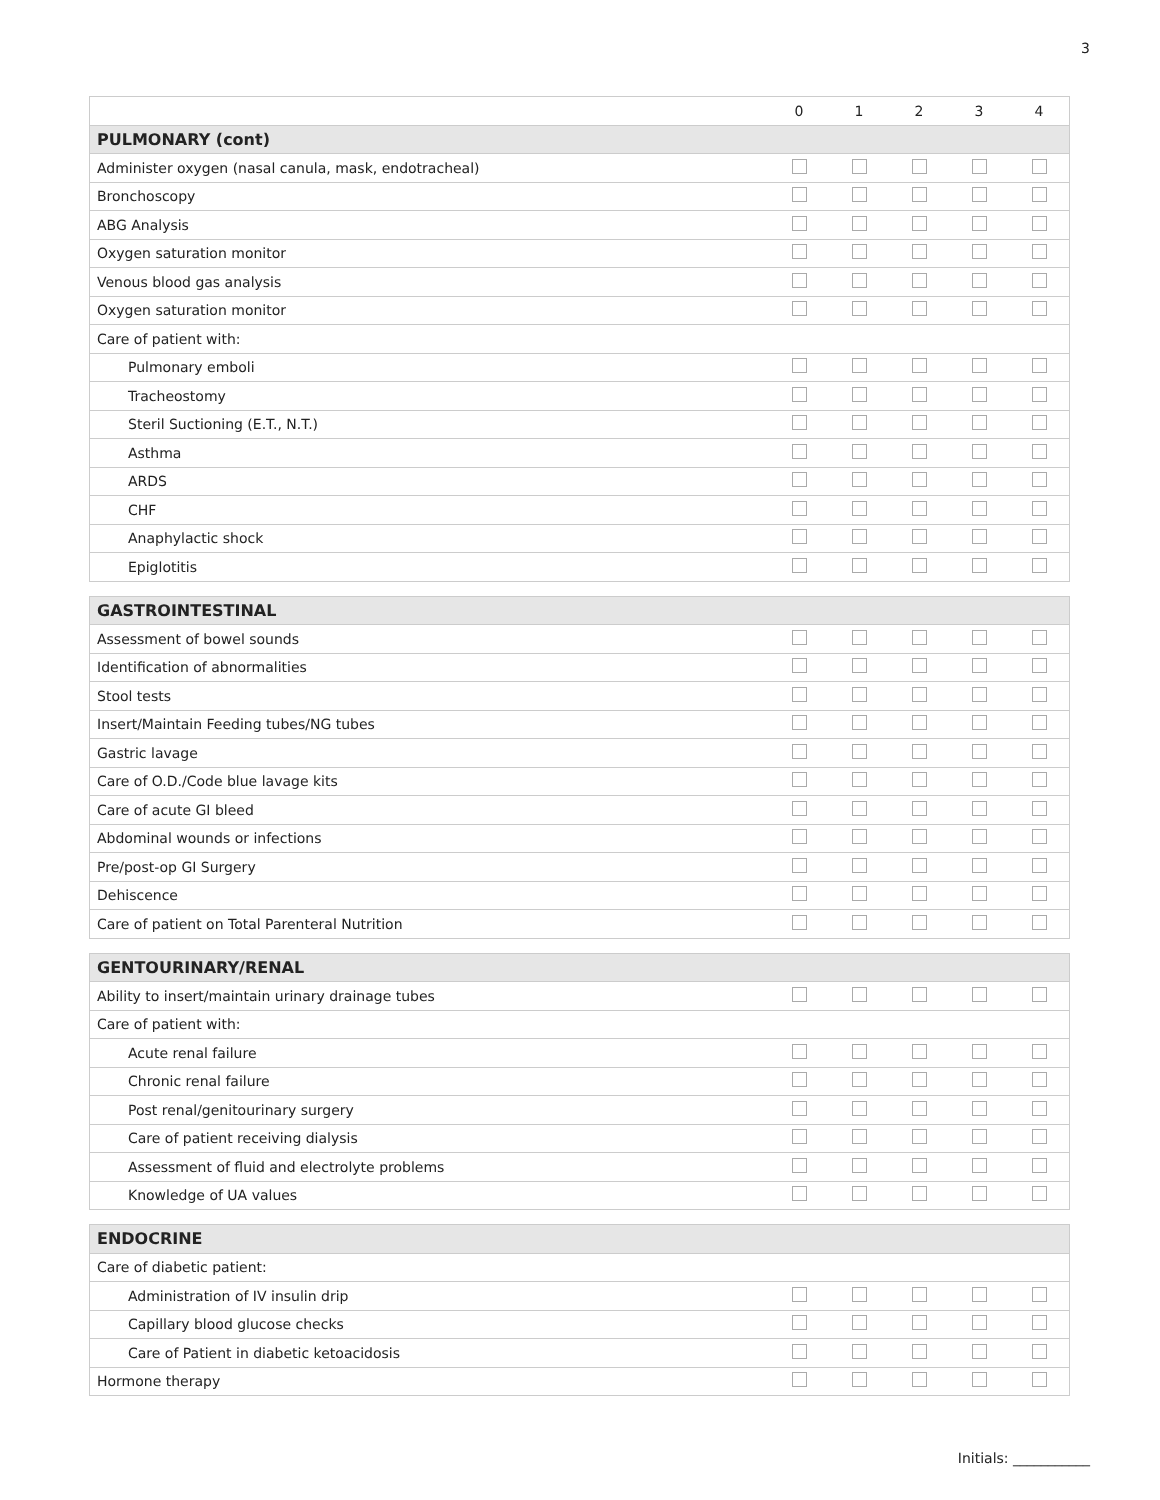3
| | 0 | 1 | 2 | 3 | 4 |
| --- | --- | --- | --- | --- | --- |
| PULMONARY (cont) | | | | | |
| Administer oxygen (nasal canula, mask, endotracheal) | | | | | |
| Bronchoscopy | | | | | |
| ABG Analysis | | | | | |
| Oxygen saturation monitor | | | | | |
| Venous blood gas analysis | | | | | |
| Oxygen saturation monitor | | | | | |
| Care of patient with: | | | | | |
| Pulmonary emboli | | | | | |
| Tracheostomy | | | | | |
| Steril Suctioning (E.T., N.T.) | | | | | |
| Asthma | | | | | |
| ARDS | | | | | |
| CHF | | | | | |
| Anaphylactic shock | | | | | |
| Epiglotitis | | | | | |
| GASTROINTESTINAL | | | | | |
| Assessment of bowel sounds | | | | | |
| Identification of abnormalities | | | | | |
| Stool tests | | | | | |
| Insert/Maintain Feeding tubes/NG tubes | | | | | |
| Gastric lavage | | | | | |
| Care of O.D./Code blue lavage kits | | | | | |
| Care of acute GI bleed | | | | | |
| Abdominal wounds or infections | | | | | |
| Pre/post-op GI Surgery | | | | | |
| Dehiscence | | | | | |
| Care of patient on Total Parenteral Nutrition | | | | | |
| GENTOURINARY/RENAL | | | | | |
| Ability to insert/maintain urinary drainage tubes | | | | | |
| Care of patient with: | | | | | |
| Acute renal failure | | | | | |
| Chronic renal failure | | | | | |
| Post renal/genitourinary surgery | | | | | |
| Care of patient receiving dialysis | | | | | |
| Assessment of fluid and electrolyte problems | | | | | |
| Knowledge of UA values | | | | | |
| ENDOCRINE | | | | | |
| Care of diabetic patient: | | | | | |
| Administration of IV insulin drip | | | | | |
| Capillary blood glucose checks | | | | | |
| Care of Patient in diabetic ketoacidosis | | | | | |
| Hormone therapy | | | | | |
Initials: ___________